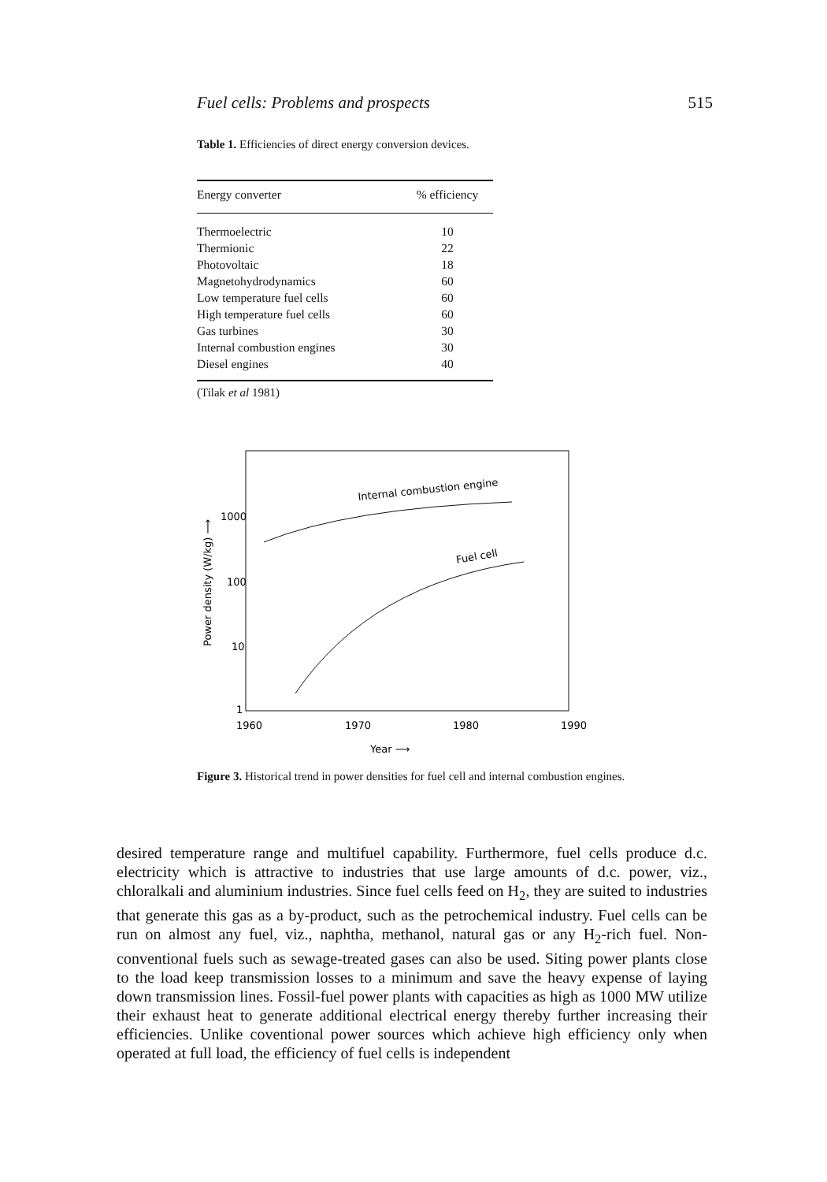Fuel cells: Problems and prospects 515
Table 1. Efficiencies of direct energy conversion devices.
| Energy converter | % efficiency |
| --- | --- |
| Thermoelectric | 10 |
| Thermionic | 22 |
| Photovoltaic | 18 |
| Magnetohydrodynamics | 60 |
| Low temperature fuel cells | 60 |
| High temperature fuel cells | 60 |
| Gas turbines | 30 |
| Internal combustion engines | 30 |
| Diesel engines | 40 |
(Tilak et al 1981)
Internal combustion engine
Fuel cell
1000
100
10
1
1960
1970
1980
1990
Year ⟶
Power density (W/kg) ⟶
Figure 3. Historical trend in power densities for fuel cell and internal combustion engines.
desired temperature range and multifuel capability. Furthermore, fuel cells produce d.c. electricity which is attractive to industries that use large amounts of d.c. power, viz., chloralkali and aluminium industries. Since fuel cells feed on H<sub>2</sub>, they are suited to industries that generate this gas as a by-product, such as the petrochemical industry. Fuel cells can be run on almost any fuel, viz., naphtha, methanol, natural gas or any H<sub>2</sub>-rich fuel. Non-conventional fuels such as sewage-treated gases can also be used. Siting power plants close to the load keep transmission losses to a minimum and save the heavy expense of laying down transmission lines. Fossil-fuel power plants with capacities as high as 1000 MW utilize their exhaust heat to generate additional electrical energy thereby further increasing their efficiencies. Unlike coventional power sources which achieve high efficiency only when operated at full load, the efficiency of fuel cells is independent